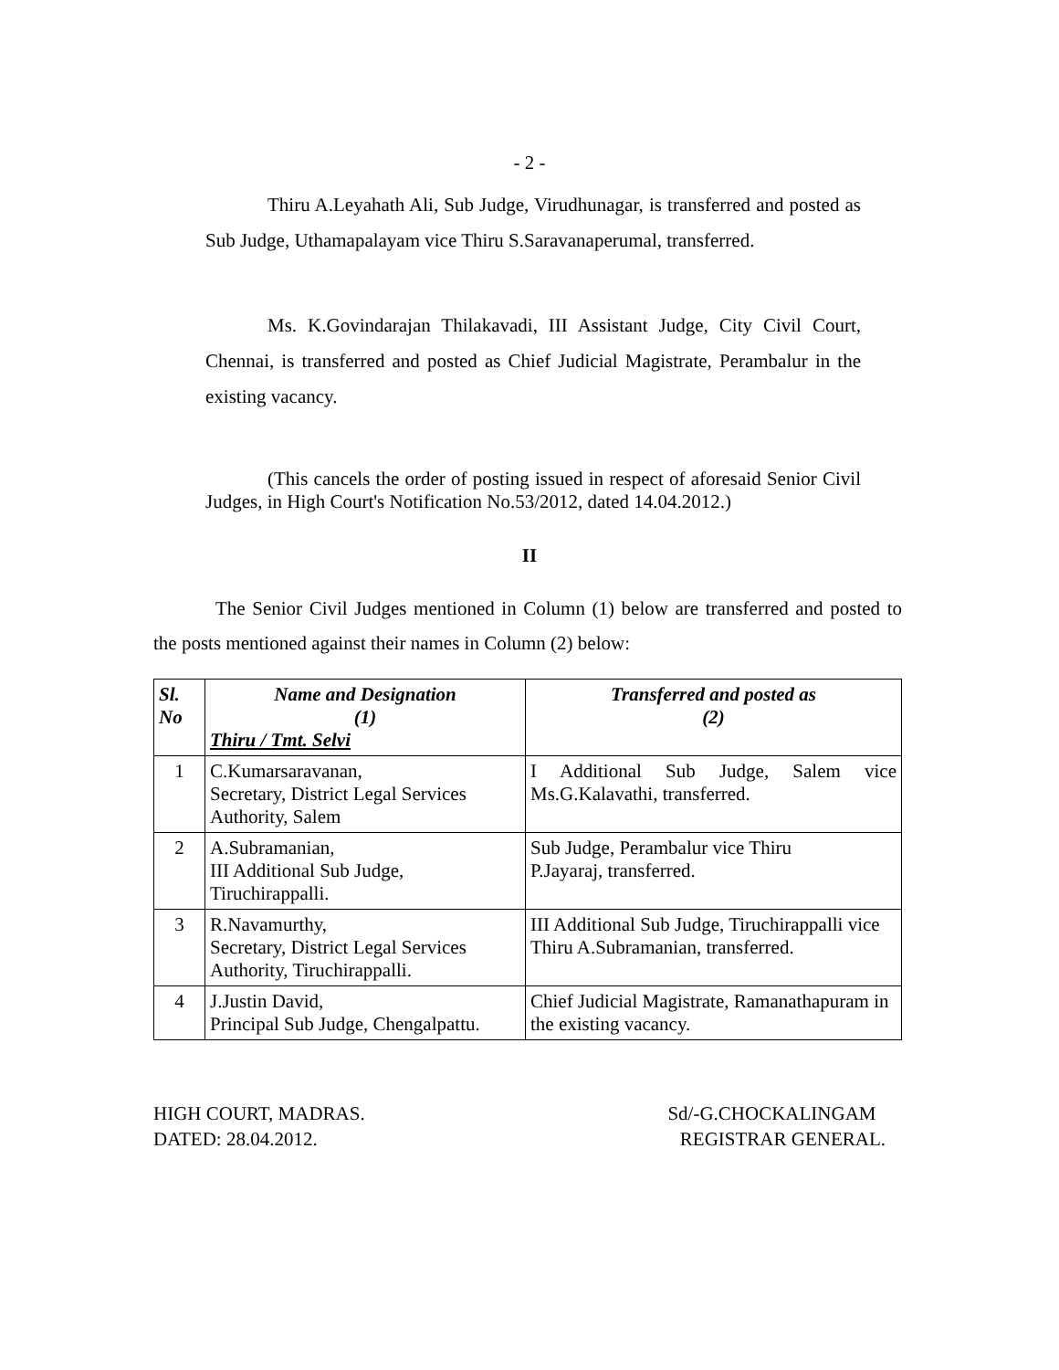- 2 -
Thiru A.Leyahath Ali, Sub Judge, Virudhunagar, is transferred and posted as Sub Judge, Uthamapalayam vice Thiru S.Saravanaperumal, transferred.
Ms. K.Govindarajan Thilakavadi, III Assistant Judge, City Civil Court, Chennai, is transferred and posted as Chief Judicial Magistrate, Perambalur in the existing vacancy.
(This cancels the order of posting issued in respect of aforesaid Senior Civil Judges, in High Court's Notification No.53/2012, dated 14.04.2012.)
II
The Senior Civil Judges mentioned in Column (1) below are transferred and posted to the posts mentioned against their names in Column (2) below:
| Sl. No | Name and Designation (1) Thiru / Tmt. Selvi | Transferred and posted as (2) |
| --- | --- | --- |
| 1 | C.Kumarsaravanan, Secretary, District Legal Services Authority, Salem | I Additional Sub Judge, Salem vice Ms.G.Kalavathi, transferred. |
| 2 | A.Subramanian, III Additional Sub Judge, Tiruchirappalli. | Sub Judge, Perambalur vice Thiru P.Jayaraj, transferred. |
| 3 | R.Navamurthy, Secretary, District Legal Services Authority, Tiruchirappalli. | III Additional Sub Judge, Tiruchirappalli vice Thiru A.Subramanian, transferred. |
| 4 | J.Justin David, Principal Sub Judge, Chengalpattu. | Chief Judicial Magistrate, Ramanathapuram in the existing vacancy. |
HIGH COURT, MADRAS.
DATED: 28.04.2012.
Sd/-G.CHOCKALINGAM
REGISTRAR GENERAL.